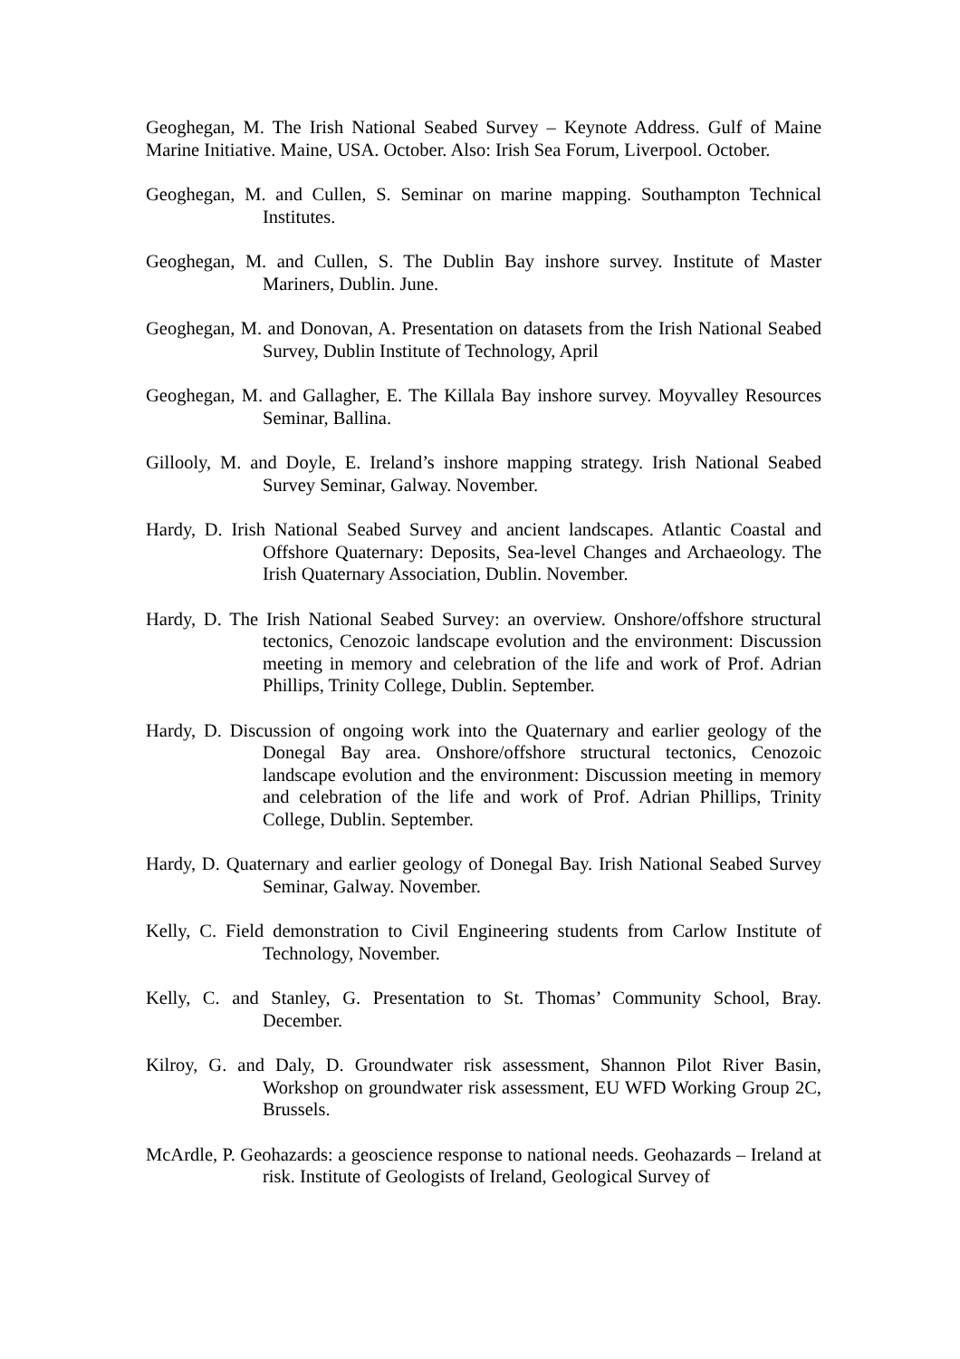Geoghegan, M. The Irish National Seabed Survey – Keynote Address. Gulf of Maine Marine Initiative. Maine, USA. October. Also: Irish Sea Forum, Liverpool. October.
Geoghegan, M. and Cullen, S. Seminar on marine mapping. Southampton Technical Institutes.
Geoghegan, M. and Cullen, S. The Dublin Bay inshore survey. Institute of Master Mariners, Dublin. June.
Geoghegan, M. and Donovan, A. Presentation on datasets from the Irish National Seabed Survey, Dublin Institute of Technology, April
Geoghegan, M. and Gallagher, E. The Killala Bay inshore survey. Moyvalley Resources Seminar, Ballina.
Gillooly, M. and Doyle, E. Ireland’s inshore mapping strategy. Irish National Seabed Survey Seminar, Galway. November.
Hardy, D. Irish National Seabed Survey and ancient landscapes. Atlantic Coastal and Offshore Quaternary: Deposits, Sea-level Changes and Archaeology. The Irish Quaternary Association, Dublin. November.
Hardy, D. The Irish National Seabed Survey: an overview. Onshore/offshore structural tectonics, Cenozoic landscape evolution and the environment: Discussion meeting in memory and celebration of the life and work of Prof. Adrian Phillips, Trinity College, Dublin. September.
Hardy, D. Discussion of ongoing work into the Quaternary and earlier geology of the Donegal Bay area. Onshore/offshore structural tectonics, Cenozoic landscape evolution and the environment: Discussion meeting in memory and celebration of the life and work of Prof. Adrian Phillips, Trinity College, Dublin. September.
Hardy, D. Quaternary and earlier geology of Donegal Bay. Irish National Seabed Survey Seminar, Galway. November.
Kelly, C. Field demonstration to Civil Engineering students from Carlow Institute of Technology, November.
Kelly, C. and Stanley, G. Presentation to St. Thomas’ Community School, Bray. December.
Kilroy, G. and Daly, D. Groundwater risk assessment, Shannon Pilot River Basin, Workshop on groundwater risk assessment, EU WFD Working Group 2C, Brussels.
McArdle, P. Geohazards: a geoscience response to national needs. Geohazards – Ireland at risk. Institute of Geologists of Ireland, Geological Survey of